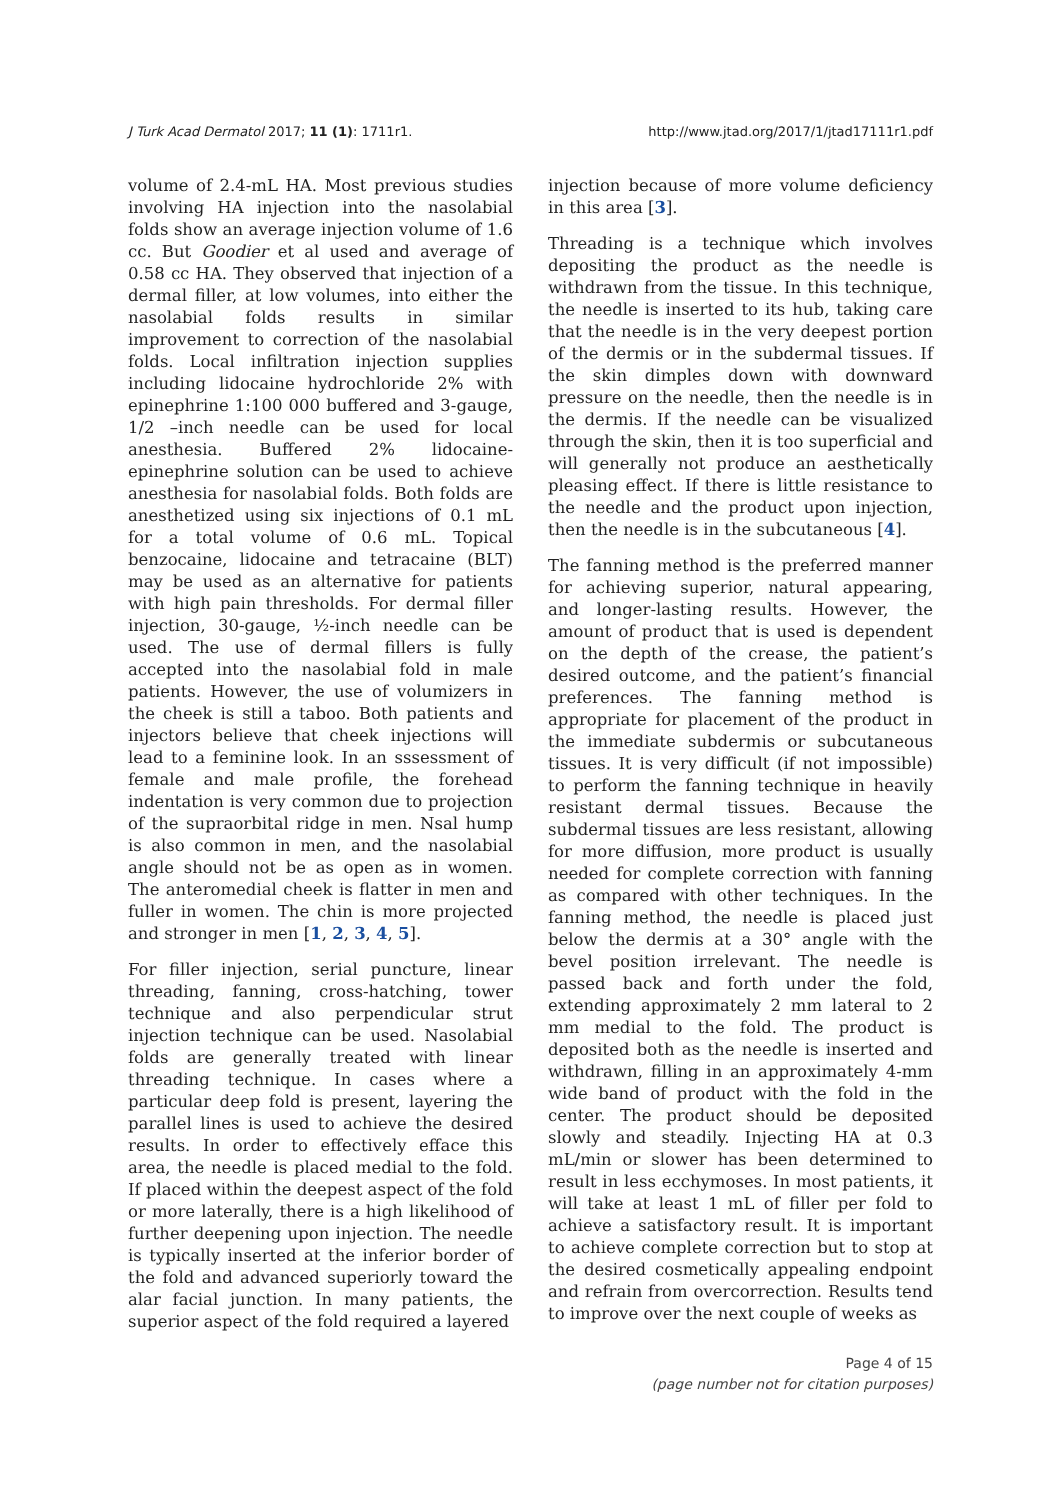J Turk Acad Dermatol 2017; 11 (1): 1711r1. http://www.jtad.org/2017/1/jtad17111r1.pdf
volume of 2.4-mL HA. Most previous studies involving HA injection into the nasolabial folds show an average injection volume of 1.6 cc. But Goodier et al used and average of 0.58 cc HA. They observed that injection of a dermal filler, at low volumes, into either the nasolabial folds results in similar improvement to correction of the nasolabial folds. Local infiltration injection supplies including lidocaine hydrochloride 2% with epinephrine 1:100 000 buffered and 3-gauge, 1/2 –inch needle can be used for local anesthesia. Buffered 2% lidocaine-epinephrine solution can be used to achieve anesthesia for nasolabial folds. Both folds are anesthetized using six injections of 0.1 mL for a total volume of 0.6 mL. Topical benzocaine, lidocaine and tetracaine (BLT) may be used as an alternative for patients with high pain thresholds. For dermal filler injection, 30-gauge, ½-inch needle can be used. The use of dermal fillers is fully accepted into the nasolabial fold in male patients. However, the use of volumizers in the cheek is still a taboo. Both patients and injectors believe that cheek injections will lead to a feminine look. In an sssessment of female and male profile, the forehead indentation is very common due to projection of the supraorbital ridge in men. Nsal hump is also common in men, and the nasolabial angle should not be as open as in women. The anteromedial cheek is flatter in men and fuller in women. The chin is more projected and stronger in men [1, 2, 3, 4, 5].
For filler injection, serial puncture, linear threading, fanning, cross-hatching, tower technique and also perpendicular strut injection technique can be used. Nasolabial folds are generally treated with linear threading technique. In cases where a particular deep fold is present, layering the parallel lines is used to achieve the desired results. In order to effectively efface this area, the needle is placed medial to the fold. If placed within the deepest aspect of the fold or more laterally, there is a high likelihood of further deepening upon injection. The needle is typically inserted at the inferior border of the fold and advanced superiorly toward the alar facial junction. In many patients, the superior aspect of the fold required a layered
injection because of more volume deficiency in this area [3].
Threading is a technique which involves depositing the product as the needle is withdrawn from the tissue. In this technique, the needle is inserted to its hub, taking care that the needle is in the very deepest portion of the dermis or in the subdermal tissues. If the skin dimples down with downward pressure on the needle, then the needle is in the dermis. If the needle can be visualized through the skin, then it is too superficial and will generally not produce an aesthetically pleasing effect. If there is little resistance to the needle and the product upon injection, then the needle is in the subcutaneous [4].
The fanning method is the preferred manner for achieving superior, natural appearing, and longer-lasting results. However, the amount of product that is used is dependent on the depth of the crease, the patient’s desired outcome, and the patient’s financial preferences. The fanning method is appropriate for placement of the product in the immediate subdermis or subcutaneous tissues. It is very difficult (if not impossible) to perform the fanning technique in heavily resistant dermal tissues. Because the subdermal tissues are less resistant, allowing for more diffusion, more product is usually needed for complete correction with fanning as compared with other techniques. In the fanning method, the needle is placed just below the dermis at a 30° angle with the bevel position irrelevant. The needle is passed back and forth under the fold, extending approximately 2 mm lateral to 2 mm medial to the fold. The product is deposited both as the needle is inserted and withdrawn, filling in an approximately 4-mm wide band of product with the fold in the center. The product should be deposited slowly and steadily. Injecting HA at 0.3 mL/min or slower has been determined to result in less ecchymoses. In most patients, it will take at least 1 mL of filler per fold to achieve a satisfactory result. It is important to achieve complete correction but to stop at the desired cosmetically appealing endpoint and refrain from overcorrection. Results tend to improve over the next couple of weeks as
Page 4 of 15
(page number not for citation purposes)